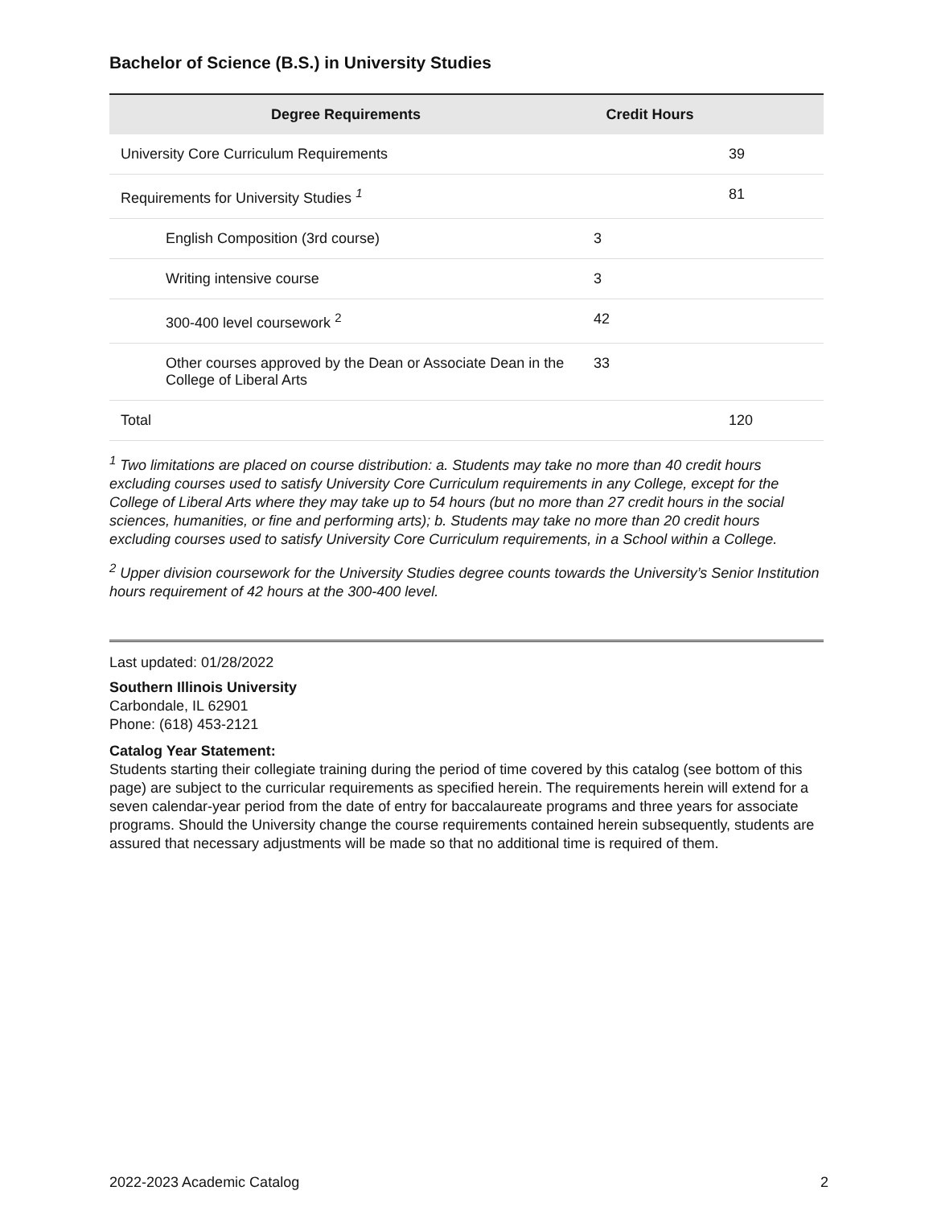Bachelor of Science (B.S.) in University Studies
| Degree Requirements | Credit Hours | |
| --- | --- | --- |
| University Core Curriculum Requirements | | 39 |
| Requirements for University Studies <sup>1</sup> | | 81 |
| English Composition (3rd course) | 3 | |
| Writing intensive course | 3 | |
| 300-400 level coursework <sup>2</sup> | 42 | |
| Other courses approved by the Dean or Associate Dean in the College of Liberal Arts | 33 | |
| Total | | 120 |
<sup>1</sup> Two limitations are placed on course distribution: a. Students may take no more than 40 credit hours excluding courses used to satisfy University Core Curriculum requirements in any College, except for the College of Liberal Arts where they may take up to 54 hours (but no more than 27 credit hours in the social sciences, humanities, or fine and performing arts); b. Students may take no more than 20 credit hours excluding courses used to satisfy University Core Curriculum requirements, in a School within a College.
<sup>2</sup> Upper division coursework for the University Studies degree counts towards the University’s Senior Institution hours requirement of 42 hours at the 300-400 level.
Last updated: 01/28/2022
Southern Illinois University
Carbondale, IL 62901
Phone: (618) 453-2121
Catalog Year Statement:
Students starting their collegiate training during the period of time covered by this catalog (see bottom of this page) are subject to the curricular requirements as specified herein. The requirements herein will extend for a seven calendar-year period from the date of entry for baccalaureate programs and three years for associate programs. Should the University change the course requirements contained herein subsequently, students are assured that necessary adjustments will be made so that no additional time is required of them.
2022-2023 Academic Catalog 2